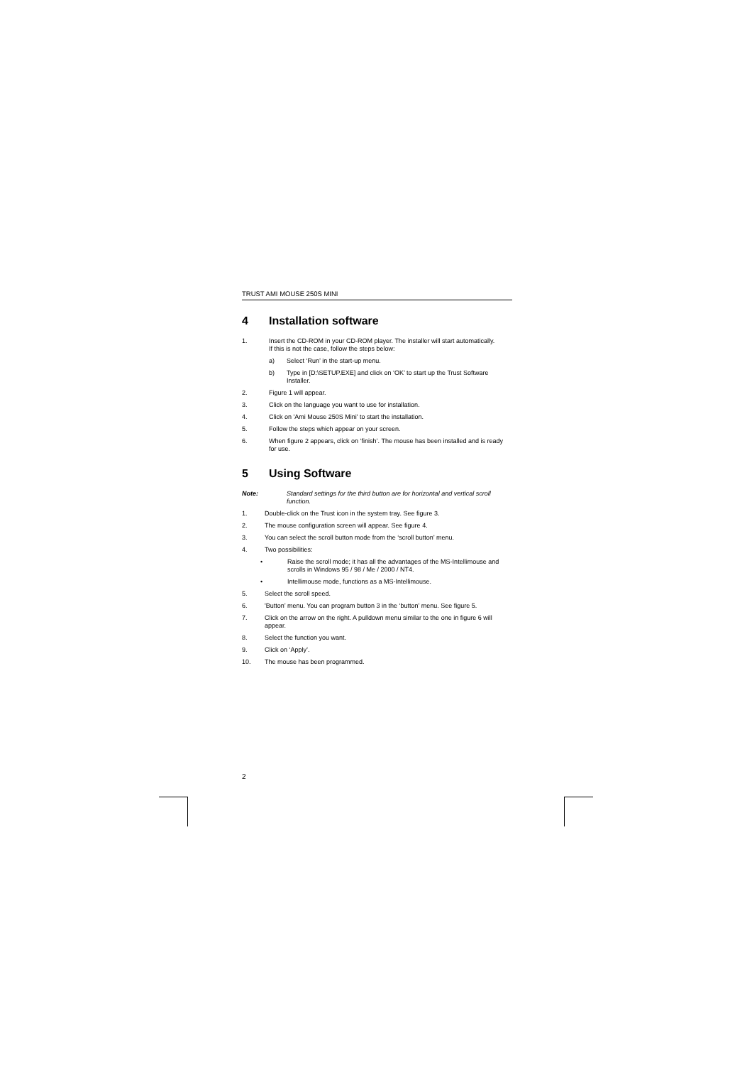TRUST AMI MOUSE 250S MINI
4 Installation software
1. Insert the CD-ROM in your CD-ROM player. The installer will start automatically.
If this is not the case, follow the steps below:
a) Select ‘Run’ in the start-up menu.
b) Type in [D:\SETUP.EXE] and click on ‘OK’ to start up the Trust Software Installer.
2. Figure 1 will appear.
3. Click on the language you want to use for installation.
4. Click on 'Ami Mouse 250S Mini' to start the installation.
5. Follow the steps which appear on your screen.
6. When figure 2 appears, click on ‘finish’. The mouse has been installed and is ready for use.
5 Using Software
Note: Standard settings for the third button are for horizontal and vertical scroll function.
1. Double-click on the Trust icon in the system tray. See figure 3.
2. The mouse configuration screen will appear. See figure 4.
3. You can select the scroll button mode from the ‘scroll button’ menu.
4. Two possibilities:
• Raise the scroll mode; it has all the advantages of the MS-Intellimouse and scrolls in Windows 95 / 98 / Me / 2000 / NT4.
• Intellimouse mode, functions as a MS-Intellimouse.
5. Select the scroll speed.
6. 'Button’ menu. You can program button 3 in the ‘button’ menu. See figure 5.
7. Click on the arrow on the right. A pulldown menu similar to the one in figure 6 will appear.
8. Select the function you want.
9. Click on ‘Apply’.
10. The mouse has been programmed.
2